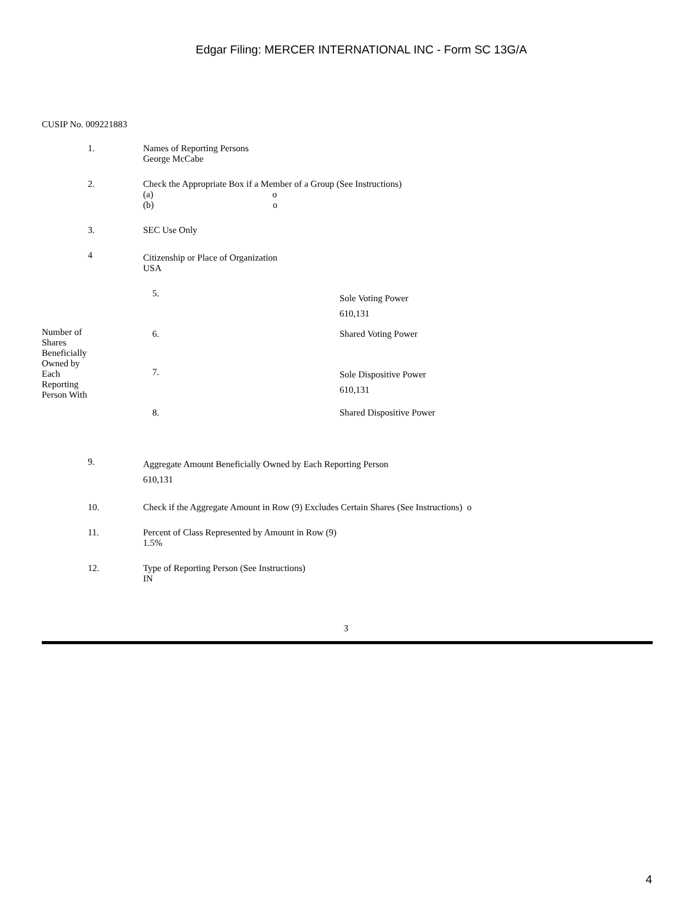Edgar Filing: MERCER INTERNATIONAL INC - Form SC 13G/A
CUSIP No. 009221883
| 1. | Names of Reporting Persons George McCabe |
| 2. | Check the Appropriate Box if a Member of a Group (See Instructions) (a) o (b) o |
| 3. | SEC Use Only |
| 4 | Citizenship or Place of Organization USA |
| Number of Shares Beneficially Owned by Each Reporting Person With | 5. | Sole Voting Power 610,131 |
| | 6. | Shared Voting Power |
| | 7. | Sole Dispositive Power 610,131 |
| | 8. | Shared Dispositive Power |
| 9. | Aggregate Amount Beneficially Owned by Each Reporting Person 610,131 |
| 10. | Check if the Aggregate Amount in Row (9) Excludes Certain Shares (See Instructions) o |
| 11. | Percent of Class Represented by Amount in Row (9) 1.5% |
| 12. | Type of Reporting Person (See Instructions) IN |
3
4